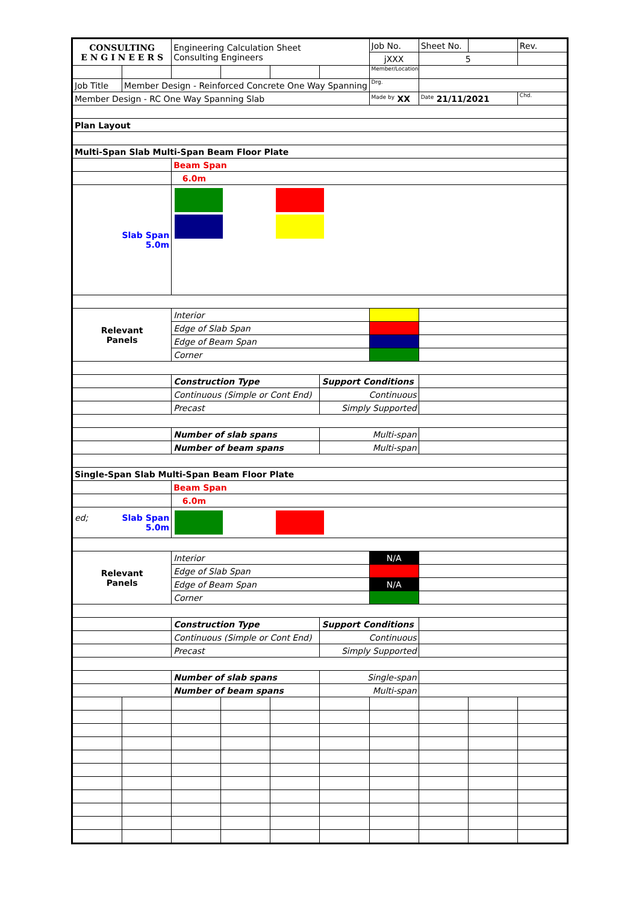| CONSULTING E N G I N E E R S | | Engineering Calculation Sheet Consulting Engineers | | | | Job No. | Sheet No. | | Rev. |
| | | | | | | jXXX | 5 | | |
| | | | | | | Member/Location | | | |
| Job Title | Member Design - Reinforced Concrete One Way Spanning | | | | | Drg. | | | |
| Member Design - RC One Way Spanning Slab | | | | | | Made by XX | Date 21/11/2021 | | Chd. |
| Plan Layout | | | | | | | | | |
| Multi-Span Slab Multi-Span Beam Floor Plate | | | | | | | | | |
| | | Beam Span | | | | | | | |
| | | 6.0m | | | | | | | |
| Slab Span 5.0m | | | | | | | | | |
| Relevant Panels | | Interior | | | | | | | |
| | | Edge of Slab Span | | | | | | | |
| | | Edge of Beam Span | | | | | | | |
| | | Corner | | | | | | | |
| | | Construction Type | | | Support Conditions | | | | |
| | | Continuous (Simple or Cont End) | | | Continuous | | | | |
| | | Precast | | | Simply Supported | | | | |
| | | Number of slab spans | | | Multi-span | | | | |
| | | Number of beam spans | | | Multi-span | | | | |
| Single-Span Slab Multi-Span Beam Floor Plate | | | | | | | | | |
| | | Beam Span | | | | | | | |
| | | 6.0m | | | | | | | |
| ed; Slab Span 5.0m | | | | | | | | | |
| Relevant Panels | | Interior | | | | N/A | | | |
| | | Edge of Slab Span | | | | | | | |
| | | Edge of Beam Span | | | | N/A | | | |
| | | Corner | | | | | | | |
| | | Construction Type | | | Support Conditions | | | | |
| | | Continuous (Simple or Cont End) | | | Continuous | | | | |
| | | Precast | | | Simply Supported | | | | |
| | | Number of slab spans | | | Single-span | | | | |
| | | Number of beam spans | | | Multi-span | | | | |